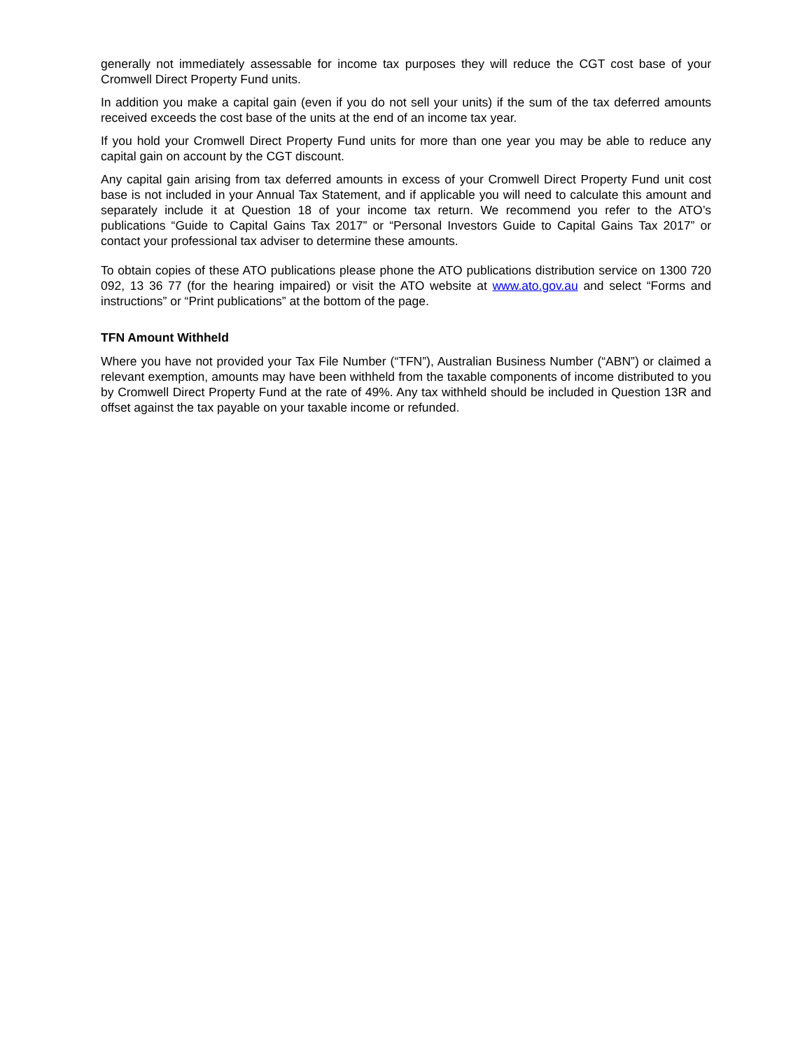generally not immediately assessable for income tax purposes they will reduce the CGT cost base of your Cromwell Direct Property Fund units.
In addition you make a capital gain (even if you do not sell your units) if the sum of the tax deferred amounts received exceeds the cost base of the units at the end of an income tax year.
If you hold your Cromwell Direct Property Fund units for more than one year you may be able to reduce any capital gain on account by the CGT discount.
Any capital gain arising from tax deferred amounts in excess of your Cromwell Direct Property Fund unit cost base is not included in your Annual Tax Statement, and if applicable you will need to calculate this amount and separately include it at Question 18 of your income tax return. We recommend you refer to the ATO’s publications “Guide to Capital Gains Tax 2017” or “Personal Investors Guide to Capital Gains Tax 2017” or contact your professional tax adviser to determine these amounts.
To obtain copies of these ATO publications please phone the ATO publications distribution service on 1300 720 092, 13 36 77 (for the hearing impaired) or visit the ATO website at www.ato.gov.au and select “Forms and instructions” or “Print publications” at the bottom of the page.
TFN Amount Withheld
Where you have not provided your Tax File Number (“TFN”), Australian Business Number (“ABN”) or claimed a relevant exemption, amounts may have been withheld from the taxable components of income distributed to you by Cromwell Direct Property Fund at the rate of 49%. Any tax withheld should be included in Question 13R and offset against the tax payable on your taxable income or refunded.